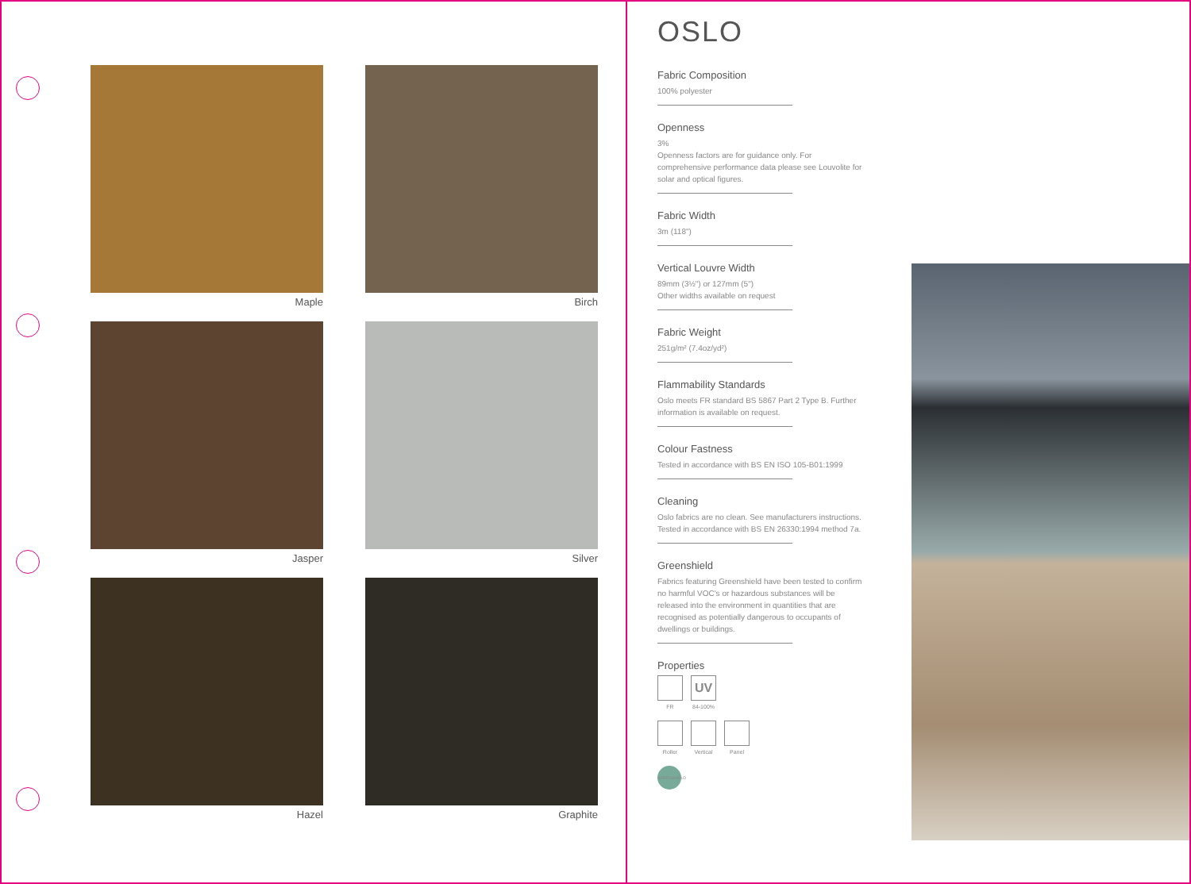Maple
Birch
Jasper
Silver
Hazel
Graphite
OSLO
Fabric Composition
100% polyester
Openness
3%
Openness factors are for guidance only. For comprehensive performance data please see Louvolite for solar and optical figures.
Fabric Width
3m (118")
Vertical Louvre Width
89mm (3½") or 127mm (5")
Other widths available on request
Fabric Weight
251g/m² (7.4oz/yd²)
Flammability Standards
Oslo meets FR standard BS 5867 Part 2 Type B. Further information is available on request.
Colour Fastness
Tested in accordance with BS EN ISO 105-B01:1999
Cleaning
Oslo fabrics are no clean. See manufacturers instructions. Tested in accordance with BS EN 26330:1994 method 7a.
Greenshield
Fabrics featuring Greenshield have been tested to confirm no harmful VOC's or hazardous substances will be released into the environment in quantities that are recognised as potentially dangerous to occupants of dwellings or buildings.
Properties
FR
UV
84-100%
Roller Vertical Panel
GREENSHIELD